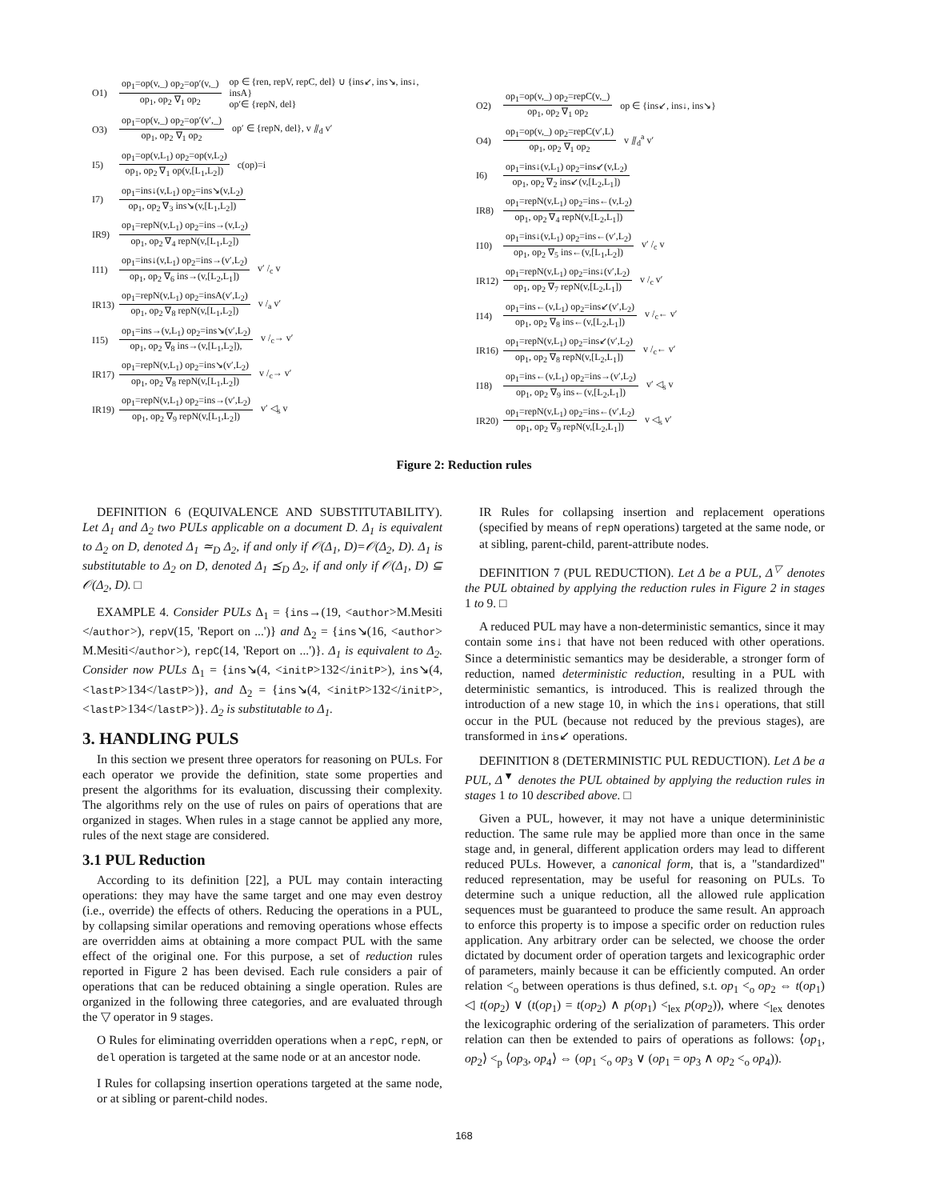O1)
op<sub>1</sub>=op(v,_) op<sub>2</sub>=op′(v,_)
op<sub>1</sub>, op<sub>2</sub> ∇<sub>1</sub> op<sub>2</sub>
op ∈ {ren, repV, repC, del} ∪ {ins↙, ins↘, ins↓, insA}
op′∈ {repN, del}
O3)
op<sub>1</sub>=op(v,_) op<sub>2</sub>=op′(v′,_)
op<sub>1</sub>, op<sub>2</sub> ∇<sub>1</sub> op<sub>2</sub>
op′ ∈ {repN, del}, v ⫽<sub>d</sub> v′
I5)
op<sub>1</sub>=op(v,L<sub>1</sub>) op<sub>2</sub>=op(v,L<sub>2</sub>)
op<sub>1</sub>, op<sub>2</sub> ∇<sub>1</sub> op(v,[L<sub>1</sub>,L<sub>2</sub>])
c(op)=i
I7)
op<sub>1</sub>=ins↓(v,L<sub>1</sub>) op<sub>2</sub>=ins↘(v,L<sub>2</sub>)
op<sub>1</sub>, op<sub>2</sub> ∇<sub>3</sub> ins↘(v,[L<sub>1</sub>,L<sub>2</sub>])
IR9)
op<sub>1</sub>=repN(v,L<sub>1</sub>) op<sub>2</sub>=ins→(v,L<sub>2</sub>)
op<sub>1</sub>, op<sub>2</sub> ∇<sub>4</sub> repN(v,[L<sub>1</sub>,L<sub>2</sub>])
I11)
op<sub>1</sub>=ins↓(v,L<sub>1</sub>) op<sub>2</sub>=ins→(v′,L<sub>2</sub>)
op<sub>1</sub>, op<sub>2</sub> ∇<sub>6</sub> ins→(v,[L<sub>2</sub>,L<sub>1</sub>])
v′ /<sub>c</sub> v
IR13)
op<sub>1</sub>=repN(v,L<sub>1</sub>) op<sub>2</sub>=insA(v′,L<sub>2</sub>)
op<sub>1</sub>, op<sub>2</sub> ∇<sub>8</sub> repN(v,[L<sub>1</sub>,L<sub>2</sub>])
v /<sub>a</sub> v′
I15)
op<sub>1</sub>=ins→(v,L<sub>1</sub>) op<sub>2</sub>=ins↘(v′,L<sub>2</sub>)
op<sub>1</sub>, op<sub>2</sub> ∇<sub>8</sub> ins→(v,[L<sub>1</sub>,L<sub>2</sub>]),
v /<sub>c</sub>→ v′
IR17)
op<sub>1</sub>=repN(v,L<sub>1</sub>) op<sub>2</sub>=ins↘(v′,L<sub>2</sub>)
op<sub>1</sub>, op<sub>2</sub> ∇<sub>8</sub> repN(v,[L<sub>1</sub>,L<sub>2</sub>])
v /<sub>c</sub>→ v′
IR19)
op<sub>1</sub>=repN(v,L<sub>1</sub>) op<sub>2</sub>=ins→(v′,L<sub>2</sub>)
op<sub>1</sub>, op<sub>2</sub> ∇<sub>9</sub> repN(v,[L<sub>1</sub>,L<sub>2</sub>])
v′ ◁<sub>s</sub> v
O2)
op<sub>1</sub>=op(v,_) op<sub>2</sub>=repC(v,_)
op<sub>1</sub>, op<sub>2</sub> ∇<sub>1</sub> op<sub>2</sub>
op ∈ {ins↙, ins↓, ins↘}
O4)
op<sub>1</sub>=op(v,_) op<sub>2</sub>=repC(v′,L)
op<sub>1</sub>, op<sub>2</sub> ∇<sub>1</sub> op<sub>2</sub>
v ⫽<sub>d</sub><sup>a</sup> v′
I6)
op<sub>1</sub>=ins↓(v,L<sub>1</sub>) op<sub>2</sub>=ins↙(v,L<sub>2</sub>)
op<sub>1</sub>, op<sub>2</sub> ∇<sub>2</sub> ins↙(v,[L<sub>2</sub>,L<sub>1</sub>])
IR8)
op<sub>1</sub>=repN(v,L<sub>1</sub>) op<sub>2</sub>=ins←(v,L<sub>2</sub>)
op<sub>1</sub>, op<sub>2</sub> ∇<sub>4</sub> repN(v,[L<sub>2</sub>,L<sub>1</sub>])
I10)
op<sub>1</sub>=ins↓(v,L<sub>1</sub>) op<sub>2</sub>=ins←(v′,L<sub>2</sub>)
op<sub>1</sub>, op<sub>2</sub> ∇<sub>5</sub> ins←(v,[L<sub>1</sub>,L<sub>2</sub>])
v′ /<sub>c</sub> v
IR12)
op<sub>1</sub>=repN(v,L<sub>1</sub>) op<sub>2</sub>=ins↓(v′,L<sub>2</sub>)
op<sub>1</sub>, op<sub>2</sub> ∇<sub>7</sub> repN(v,[L<sub>2</sub>,L<sub>1</sub>])
v /<sub>c</sub> v′
I14)
op<sub>1</sub>=ins←(v,L<sub>1</sub>) op<sub>2</sub>=ins↙(v′,L<sub>2</sub>)
op<sub>1</sub>, op<sub>2</sub> ∇<sub>8</sub> ins←(v,[L<sub>2</sub>,L<sub>1</sub>])
v /<sub>c</sub>← v′
IR16)
op<sub>1</sub>=repN(v,L<sub>1</sub>) op<sub>2</sub>=ins↙(v′,L<sub>2</sub>)
op<sub>1</sub>, op<sub>2</sub> ∇<sub>8</sub> repN(v,[L<sub>2</sub>,L<sub>1</sub>])
v /<sub>c</sub>← v′
I18)
op<sub>1</sub>=ins←(v,L<sub>1</sub>) op<sub>2</sub>=ins→(v′,L<sub>2</sub>)
op<sub>1</sub>, op<sub>2</sub> ∇<sub>9</sub> ins←(v,[L<sub>2</sub>,L<sub>1</sub>])
v′ ◁<sub>s</sub> v
IR20)
op<sub>1</sub>=repN(v,L<sub>1</sub>) op<sub>2</sub>=ins←(v′,L<sub>2</sub>)
op<sub>1</sub>, op<sub>2</sub> ∇<sub>9</sub> repN(v,[L<sub>2</sub>,L<sub>1</sub>])
v ◁<sub>s</sub> v′
Figure 2: Reduction rules
DEFINITION 6 (EQUIVALENCE AND SUBSTITUTABILITY). Let Δ<sub>1</sub> and Δ<sub>2</sub> two PULs applicable on a document D. Δ<sub>1</sub> is equivalent to Δ<sub>2</sub> on D, denoted Δ<sub>1</sub> ≃<sub>D</sub> Δ<sub>2</sub>, if and only if 𝒪(Δ<sub>1</sub>, D)=𝒪(Δ<sub>2</sub>, D). Δ<sub>1</sub> is substitutable to Δ<sub>2</sub> on D, denoted Δ<sub>1</sub> ⪯<sub>D</sub> Δ<sub>2</sub>, if and only if 𝒪(Δ<sub>1</sub>, D) ⊆ 𝒪(Δ<sub>2</sub>, D). □
EXAMPLE 4. Consider PULs Δ<sub>1</sub> = {ins→(19, <author>M.Mesiti </author>), repV(15, 'Report on ...')} and Δ<sub>2</sub> = {ins↘(16, <author> M.Mesiti</author>), repC(14, 'Report on ...')}. Δ<sub>1</sub> is equivalent to Δ<sub>2</sub>. Consider now PULs Δ<sub>1</sub> = {ins↘(4, <initP>132</initP>), ins↘(4, <lastP>134</lastP>)}, and Δ<sub>2</sub> = {ins↘(4, <initP>132</initP>, <lastP>134</lastP>)}. Δ<sub>2</sub> is substitutable to Δ<sub>1</sub>.
3. HANDLING PULS
In this section we present three operators for reasoning on PULs. For each operator we provide the definition, state some properties and present the algorithms for its evaluation, discussing their complexity. The algorithms rely on the use of rules on pairs of operations that are organized in stages. When rules in a stage cannot be applied any more, rules of the next stage are considered.
3.1 PUL Reduction
According to its definition [22], a PUL may contain interacting operations: they may have the same target and one may even destroy (i.e., override) the effects of others. Reducing the operations in a PUL, by collapsing similar operations and removing operations whose effects are overridden aims at obtaining a more compact PUL with the same effect of the original one. For this purpose, a set of reduction rules reported in Figure 2 has been devised. Each rule considers a pair of operations that can be reduced obtaining a single operation. Rules are organized in the following three categories, and are evaluated through the ▽ operator in 9 stages.
O Rules for eliminating overridden operations when a repC, repN, or del operation is targeted at the same node or at an ancestor node.
I Rules for collapsing insertion operations targeted at the same node, or at sibling or parent-child nodes.
IR Rules for collapsing insertion and replacement operations (specified by means of repN operations) targeted at the same node, or at sibling, parent-child, parent-attribute nodes.
DEFINITION 7 (PUL REDUCTION). Let Δ be a PUL, Δ<sup>▽</sup> denotes the PUL obtained by applying the reduction rules in Figure 2 in stages 1 to 9. □
A reduced PUL may have a non-deterministic semantics, since it may contain some ins↓ that have not been reduced with other operations. Since a deterministic semantics may be desiderable, a stronger form of reduction, named deterministic reduction, resulting in a PUL with deterministic semantics, is introduced. This is realized through the introduction of a new stage 10, in which the ins↓ operations, that still occur in the PUL (because not reduced by the previous stages), are transformed in ins↙ operations.
DEFINITION 8 (DETERMINISTIC PUL REDUCTION). Let Δ be a PUL, Δ<sup>▼</sup> denotes the PUL obtained by applying the reduction rules in stages 1 to 10 described above. □
Given a PUL, however, it may not have a unique determininistic reduction. The same rule may be applied more than once in the same stage and, in general, different application orders may lead to different reduced PULs. However, a canonical form, that is, a "standardized" reduced representation, may be useful for reasoning on PULs. To determine such a unique reduction, all the allowed rule application sequences must be guaranteed to produce the same result. An approach to enforce this property is to impose a specific order on reduction rules application. Any arbitrary order can be selected, we choose the order dictated by document order of operation targets and lexicographic order of parameters, mainly because it can be efficiently computed. An order relation <<sub>o</sub> between operations is thus defined, s.t. op<sub>1</sub> <<sub>o</sub> op<sub>2</sub> ⇔ t(op<sub>1</sub>) ◁ t(op<sub>2</sub>) ∨ (t(op<sub>1</sub>) = t(op<sub>2</sub>) ∧ p(op<sub>1</sub>) <<sub>lex</sub> p(op<sub>2</sub>)), where <<sub>lex</sub> denotes the lexicographic ordering of the serialization of parameters. This order relation can then be extended to pairs of operations as follows: ⟨op<sub>1</sub>, op<sub>2</sub>⟩ <<sub>p</sub> ⟨op<sub>3</sub>, op<sub>4</sub>⟩ ⇔ (op<sub>1</sub> <<sub>o</sub> op<sub>3</sub> ∨ (op<sub>1</sub> = op<sub>3</sub> ∧ op<sub>2</sub> <<sub>o</sub> op<sub>4</sub>)).
168